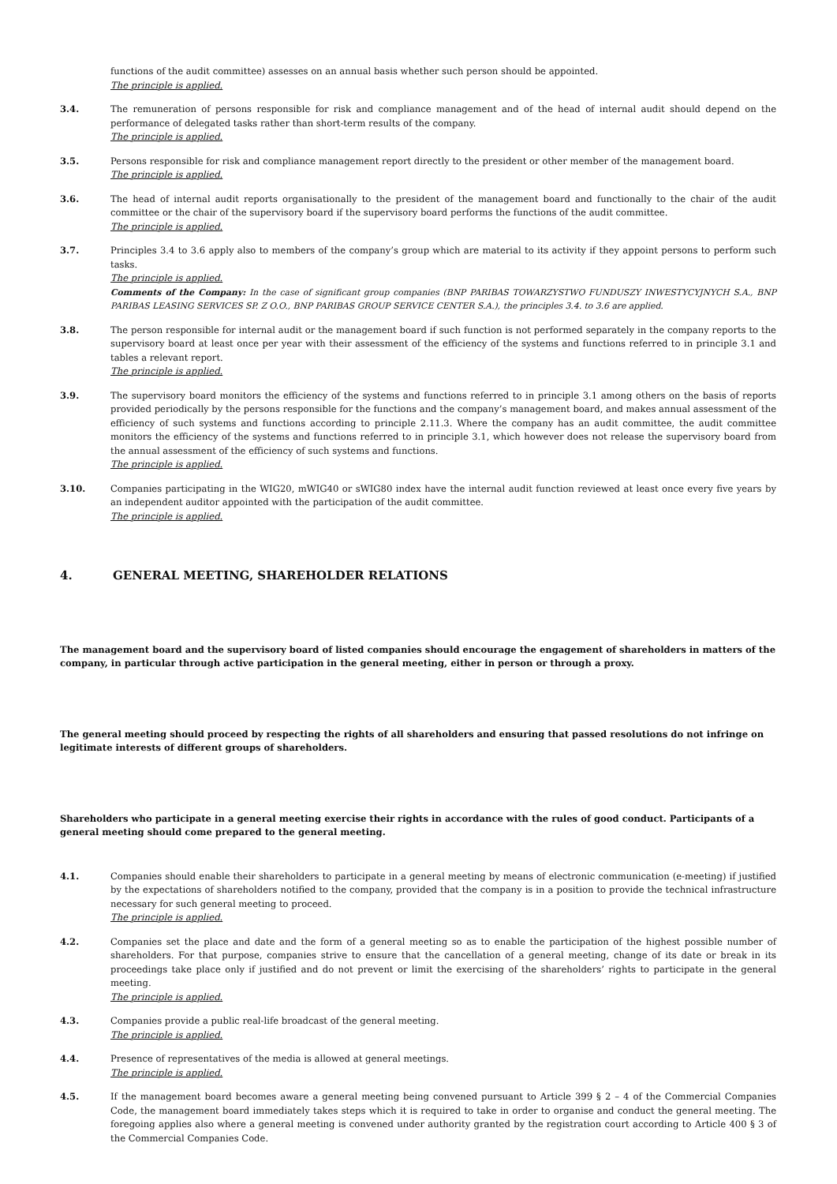functions of the audit committee) assesses on an annual basis whether such person should be appointed.
The principle is applied.
3.4. The remuneration of persons responsible for risk and compliance management and of the head of internal audit should depend on the performance of delegated tasks rather than short-term results of the company.
The principle is applied.
3.5. Persons responsible for risk and compliance management report directly to the president or other member of the management board.
The principle is applied.
3.6. The head of internal audit reports organisationally to the president of the management board and functionally to the chair of the audit committee or the chair of the supervisory board if the supervisory board performs the functions of the audit committee.
The principle is applied.
3.7. Principles 3.4 to 3.6 apply also to members of the company’s group which are material to its activity if they appoint persons to perform such tasks.
The principle is applied.
Comments of the Company: In the case of significant group companies (BNP PARIBAS TOWARZYSTWO FUNDUSZY INWESTYCYJNYCH S.A., BNP PARIBAS LEASING SERVICES SP. Z O.O., BNP PARIBAS GROUP SERVICE CENTER S.A.), the principles 3.4. to 3.6 are applied.
3.8. The person responsible for internal audit or the management board if such function is not performed separately in the company reports to the supervisory board at least once per year with their assessment of the efficiency of the systems and functions referred to in principle 3.1 and tables a relevant report.
The principle is applied.
3.9. The supervisory board monitors the efficiency of the systems and functions referred to in principle 3.1 among others on the basis of reports provided periodically by the persons responsible for the functions and the company’s management board, and makes annual assessment of the efficiency of such systems and functions according to principle 2.11.3. Where the company has an audit committee, the audit committee monitors the efficiency of the systems and functions referred to in principle 3.1, which however does not release the supervisory board from the annual assessment of the efficiency of such systems and functions.
The principle is applied.
3.10. Companies participating in the WIG20, mWIG40 or sWIG80 index have the internal audit function reviewed at least once every five years by an independent auditor appointed with the participation of the audit committee.
The principle is applied.
4. GENERAL MEETING, SHAREHOLDER RELATIONS
The management board and the supervisory board of listed companies should encourage the engagement of shareholders in matters of the company, in particular through active participation in the general meeting, either in person or through a proxy.
The general meeting should proceed by respecting the rights of all shareholders and ensuring that passed resolutions do not infringe on legitimate interests of different groups of shareholders.
Shareholders who participate in a general meeting exercise their rights in accordance with the rules of good conduct. Participants of a general meeting should come prepared to the general meeting.
4.1. Companies should enable their shareholders to participate in a general meeting by means of electronic communication (e-meeting) if justified by the expectations of shareholders notified to the company, provided that the company is in a position to provide the technical infrastructure necessary for such general meeting to proceed.
The principle is applied.
4.2. Companies set the place and date and the form of a general meeting so as to enable the participation of the highest possible number of shareholders. For that purpose, companies strive to ensure that the cancellation of a general meeting, change of its date or break in its proceedings take place only if justified and do not prevent or limit the exercising of the shareholders’ rights to participate in the general meeting.
The principle is applied.
4.3. Companies provide a public real-life broadcast of the general meeting.
The principle is applied.
4.4. Presence of representatives of the media is allowed at general meetings.
The principle is applied.
4.5. If the management board becomes aware a general meeting being convened pursuant to Article 399 § 2 – 4 of the Commercial Companies Code, the management board immediately takes steps which it is required to take in order to organise and conduct the general meeting. The foregoing applies also where a general meeting is convened under authority granted by the registration court according to Article 400 § 3 of the Commercial Companies Code.